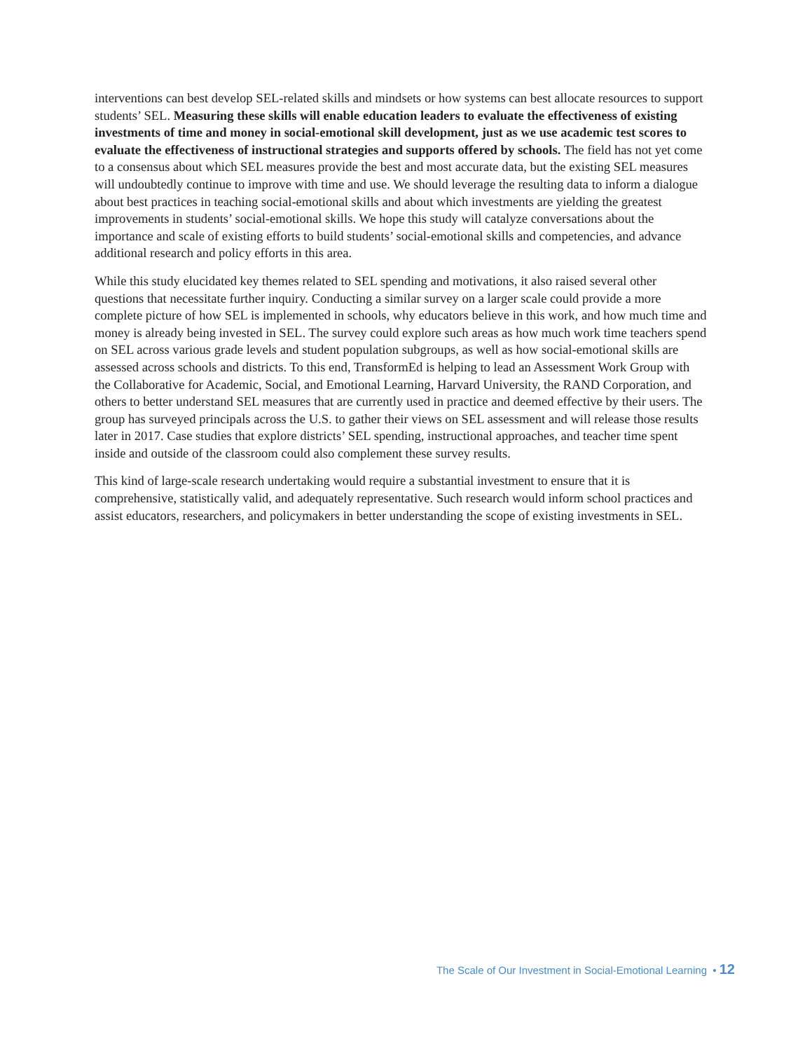interventions can best develop SEL-related skills and mindsets or how systems can best allocate resources to support students’ SEL. Measuring these skills will enable education leaders to evaluate the effectiveness of existing investments of time and money in social-emotional skill development, just as we use academic test scores to evaluate the effectiveness of instructional strategies and supports offered by schools. The field has not yet come to a consensus about which SEL measures provide the best and most accurate data, but the existing SEL measures will undoubtedly continue to improve with time and use. We should leverage the resulting data to inform a dialogue about best practices in teaching social-emotional skills and about which investments are yielding the greatest improvements in students’ social-emotional skills. We hope this study will catalyze conversations about the importance and scale of existing efforts to build students’ social-emotional skills and competencies, and advance additional research and policy efforts in this area.
While this study elucidated key themes related to SEL spending and motivations, it also raised several other questions that necessitate further inquiry. Conducting a similar survey on a larger scale could provide a more complete picture of how SEL is implemented in schools, why educators believe in this work, and how much time and money is already being invested in SEL. The survey could explore such areas as how much work time teachers spend on SEL across various grade levels and student population subgroups, as well as how social-emotional skills are assessed across schools and districts. To this end, TransformEd is helping to lead an Assessment Work Group with the Collaborative for Academic, Social, and Emotional Learning, Harvard University, the RAND Corporation, and others to better understand SEL measures that are currently used in practice and deemed effective by their users. The group has surveyed principals across the U.S. to gather their views on SEL assessment and will release those results later in 2017. Case studies that explore districts’ SEL spending, instructional approaches, and teacher time spent inside and outside of the classroom could also complement these survey results.
This kind of large-scale research undertaking would require a substantial investment to ensure that it is comprehensive, statistically valid, and adequately representative. Such research would inform school practices and assist educators, researchers, and policymakers in better understanding the scope of existing investments in SEL.
The Scale of Our Investment in Social-Emotional Learning • 12